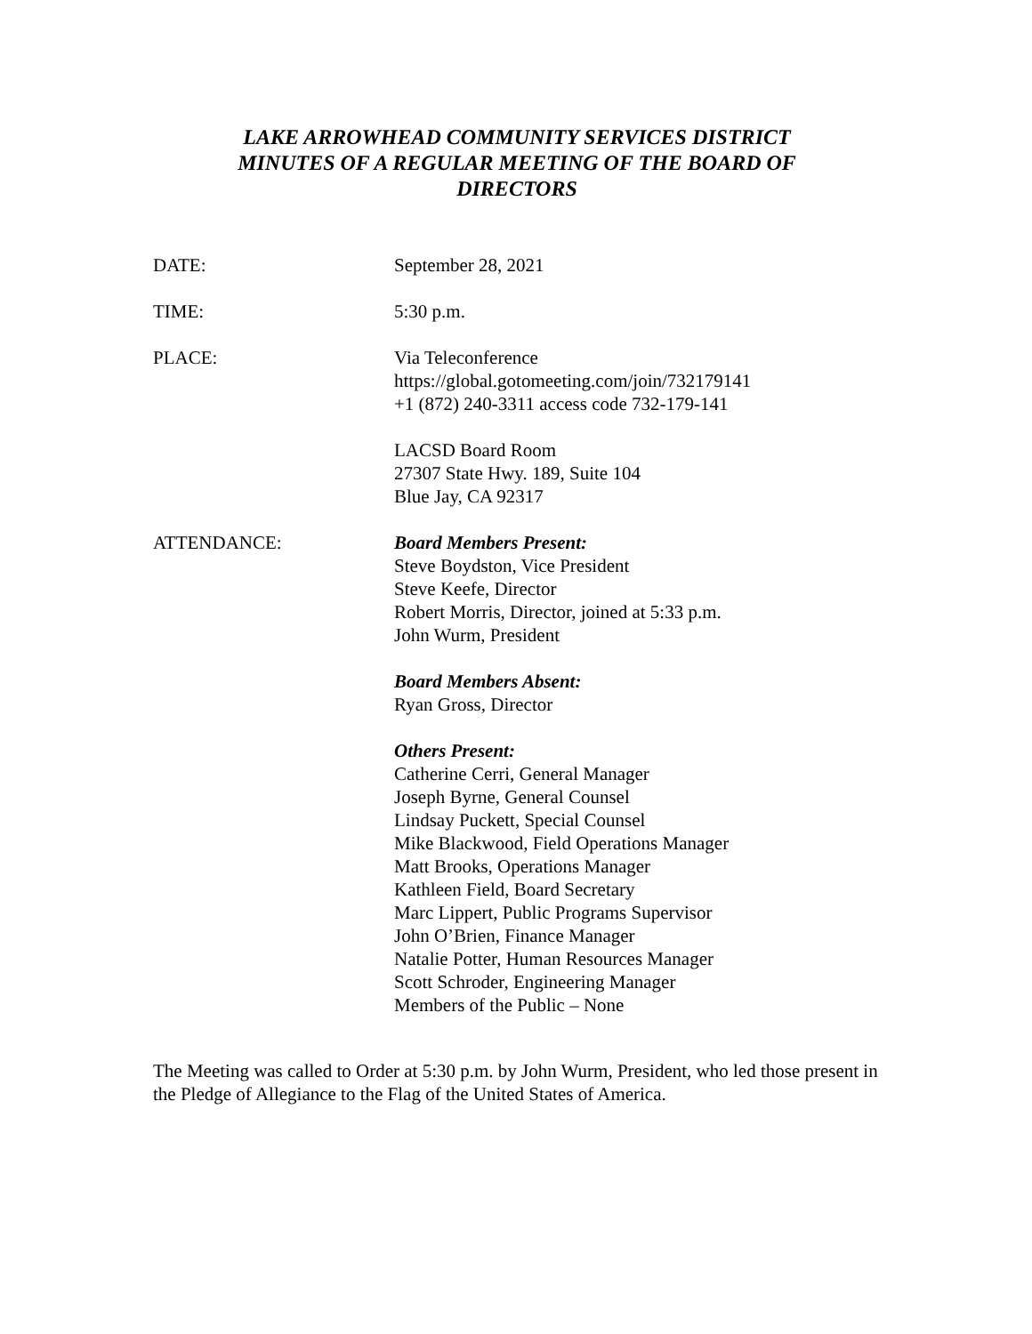LAKE ARROWHEAD COMMUNITY SERVICES DISTRICT
MINUTES OF A REGULAR MEETING OF THE BOARD OF
DIRECTORS
DATE: September 28, 2021
TIME: 5:30 p.m.
PLACE: Via Teleconference
https://global.gotomeeting.com/join/732179141
+1 (872) 240-3311 access code 732-179-141
LACSD Board Room
27307 State Hwy. 189, Suite 104
Blue Jay, CA 92317
ATTENDANCE: Board Members Present:
Steve Boydston, Vice President
Steve Keefe, Director
Robert Morris, Director, joined at 5:33 p.m.
John Wurm, President
Board Members Absent:
Ryan Gross, Director
Others Present:
Catherine Cerri, General Manager
Joseph Byrne, General Counsel
Lindsay Puckett, Special Counsel
Mike Blackwood, Field Operations Manager
Matt Brooks, Operations Manager
Kathleen Field, Board Secretary
Marc Lippert, Public Programs Supervisor
John O’Brien, Finance Manager
Natalie Potter, Human Resources Manager
Scott Schroder, Engineering Manager
Members of the Public – None
The Meeting was called to Order at 5:30 p.m. by John Wurm, President, who led those present in the Pledge of Allegiance to the Flag of the United States of America.